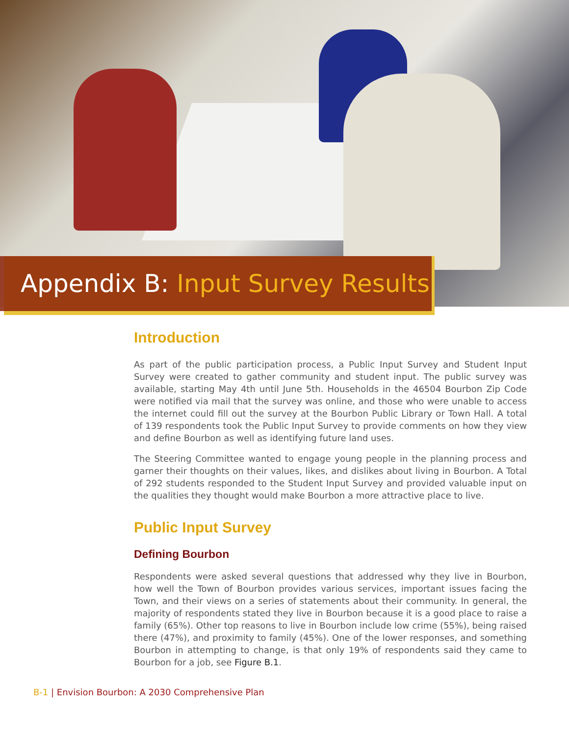Appendix B: Input Survey Results
Introduction
As part of the public participation process, a Public Input Survey and Student Input Survey were created to gather community and student input. The public survey was available, starting May 4th until June 5th. Households in the 46504 Bourbon Zip Code were notified via mail that the survey was online, and those who were unable to access the internet could fill out the survey at the Bourbon Public Library or Town Hall. A total of 139 respondents took the Public Input Survey to provide comments on how they view and define Bourbon as well as identifying future land uses.
The Steering Committee wanted to engage young people in the planning process and garner their thoughts on their values, likes, and dislikes about living in Bourbon. A Total of 292 students responded to the Student Input Survey and provided valuable input on the qualities they thought would make Bourbon a more attractive place to live.
Public Input Survey
Defining Bourbon
Respondents were asked several questions that addressed why they live in Bourbon, how well the Town of Bourbon provides various services, important issues facing the Town, and their views on a series of statements about their community. In general, the majority of respondents stated they live in Bourbon because it is a good place to raise a family (65%). Other top reasons to live in Bourbon include low crime (55%), being raised there (47%), and proximity to family (45%). One of the lower responses, and something Bourbon in attempting to change, is that only 19% of respondents said they came to Bourbon for a job, see Figure B.1.
B-1 | Envision Bourbon: A 2030 Comprehensive Plan